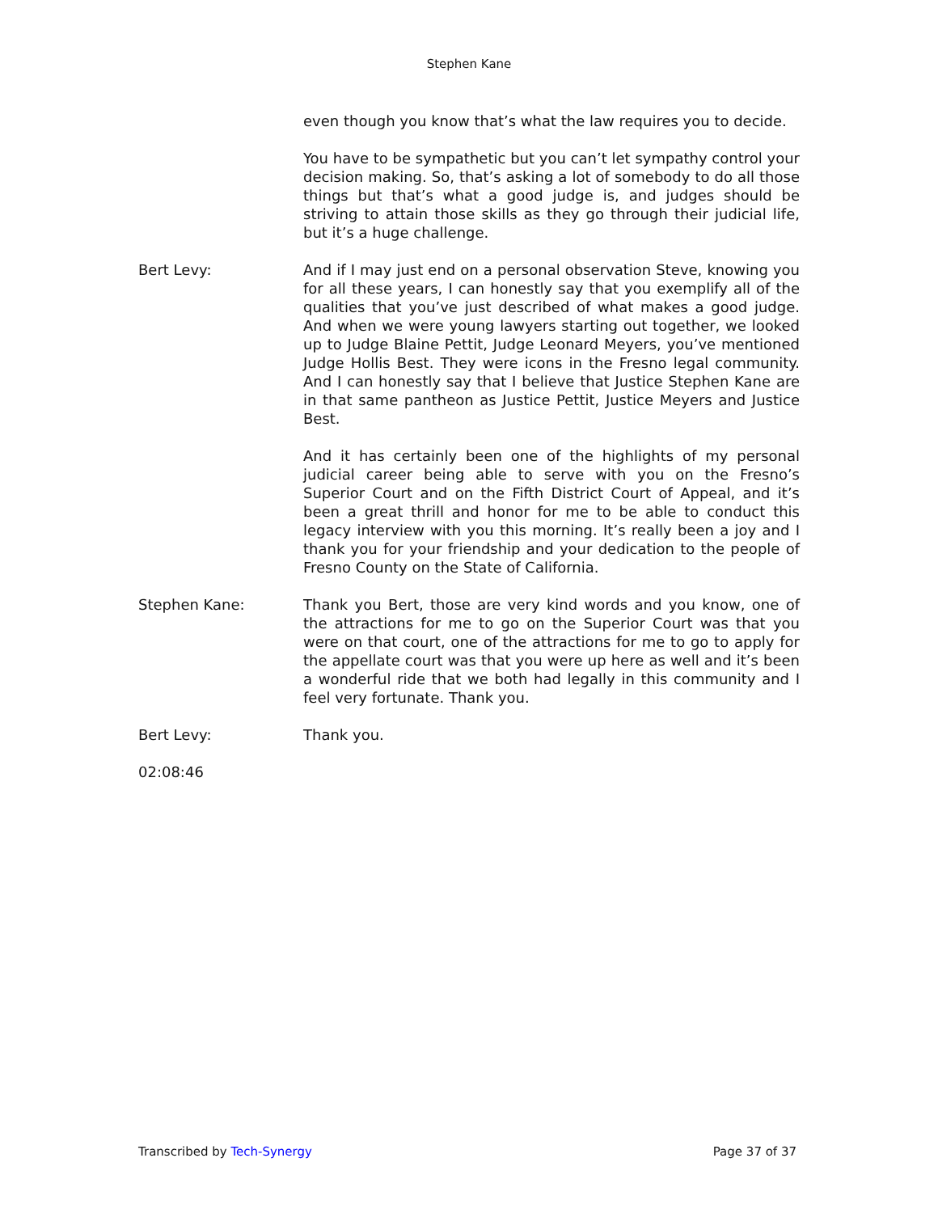Stephen Kane
even though you know that’s what the law requires you to decide.
You have to be sympathetic but you can’t let sympathy control your decision making. So, that’s asking a lot of somebody to do all those things but that’s what a good judge is, and judges should be striving to attain those skills as they go through their judicial life, but it’s a huge challenge.
Bert Levy: And if I may just end on a personal observation Steve, knowing you for all these years, I can honestly say that you exemplify all of the qualities that you’ve just described of what makes a good judge. And when we were young lawyers starting out together, we looked up to Judge Blaine Pettit, Judge Leonard Meyers, you’ve mentioned Judge Hollis Best. They were icons in the Fresno legal community. And I can honestly say that I believe that Justice Stephen Kane are in that same pantheon as Justice Pettit, Justice Meyers and Justice Best.
And it has certainly been one of the highlights of my personal judicial career being able to serve with you on the Fresno’s Superior Court and on the Fifth District Court of Appeal, and it’s been a great thrill and honor for me to be able to conduct this legacy interview with you this morning. It’s really been a joy and I thank you for your friendship and your dedication to the people of Fresno County on the State of California.
Stephen Kane: Thank you Bert, those are very kind words and you know, one of the attractions for me to go on the Superior Court was that you were on that court, one of the attractions for me to go to apply for the appellate court was that you were up here as well and it’s been a wonderful ride that we both had legally in this community and I feel very fortunate. Thank you.
Bert Levy: Thank you.
02:08:46
Transcribed by Tech-Synergy Page 37 of 37